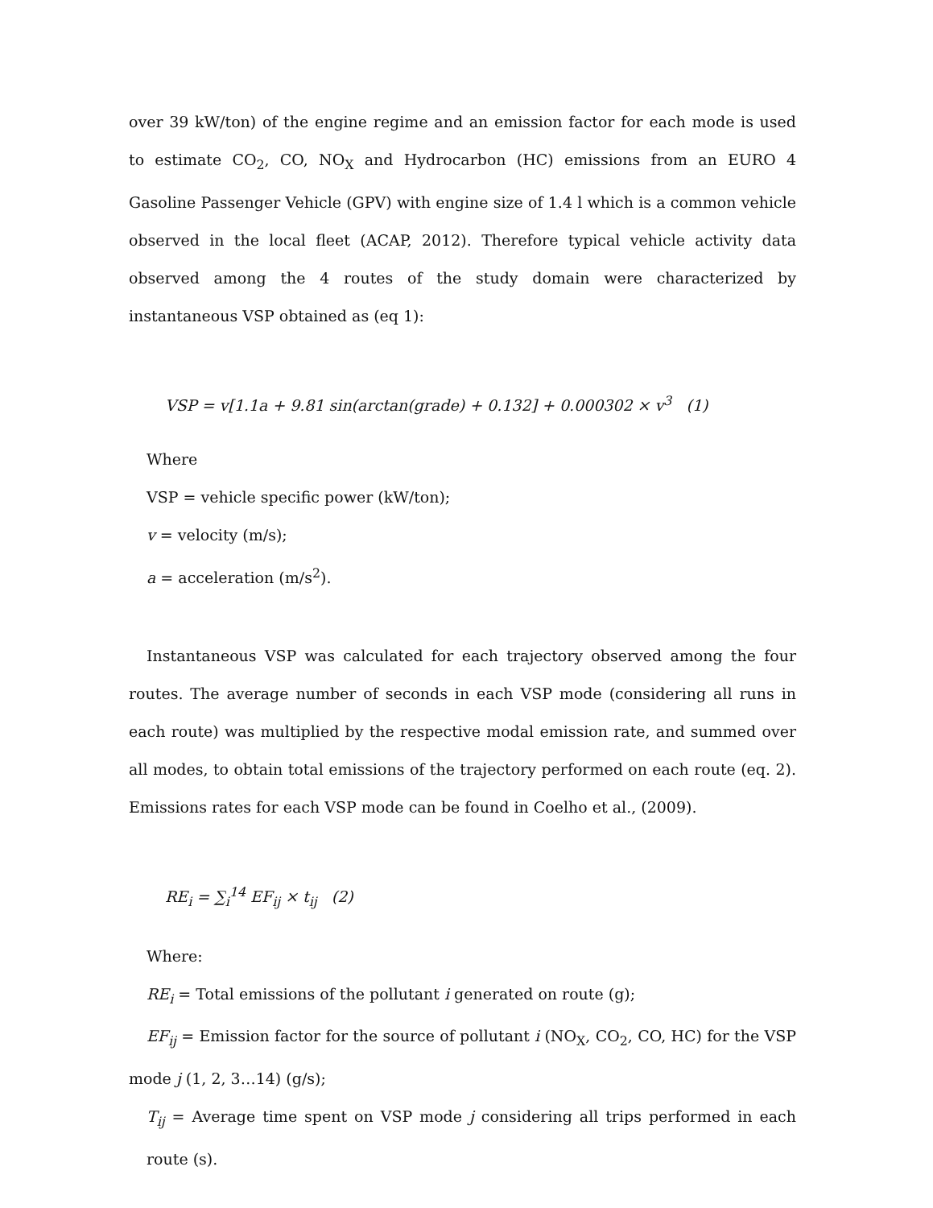over 39 kW/ton) of the engine regime and an emission factor for each mode is used to estimate CO<sub>2</sub>, CO, NO<sub>X</sub> and Hydrocarbon (HC) emissions from an EURO 4 Gasoline Passenger Vehicle (GPV) with engine size of 1.4 l which is a common vehicle observed in the local fleet (ACAP, 2012). Therefore typical vehicle activity data observed among the 4 routes of the study domain were characterized by instantaneous VSP obtained as (eq 1):
VSP = v[1.1a + 9.81 sin(arctan(grade) + 0.132] + 0.000302 × v<sup>3</sup> (1)
Where
VSP = vehicle specific power (kW/ton);
v = velocity (m/s);
a = acceleration (m/s<sup>2</sup>).
Instantaneous VSP was calculated for each trajectory observed among the four routes. The average number of seconds in each VSP mode (considering all runs in each route) was multiplied by the respective modal emission rate, and summed over all modes, to obtain total emissions of the trajectory performed on each route (eq. 2). Emissions rates for each VSP mode can be found in Coelho et al., (2009).
RE<sub>i</sub> = ∑<sub>i</sub><sup>14</sup> EF<sub>ij</sub> × t<sub>ij</sub> (2)
Where:
RE<sub>i</sub> = Total emissions of the pollutant i generated on route (g);
EF<sub>ij</sub> = Emission factor for the source of pollutant i (NO<sub>X</sub>, CO<sub>2</sub>, CO, HC) for the VSP mode j (1, 2, 3…14) (g/s);
T<sub>ij</sub> = Average time spent on VSP mode j considering all trips performed in each route (s).